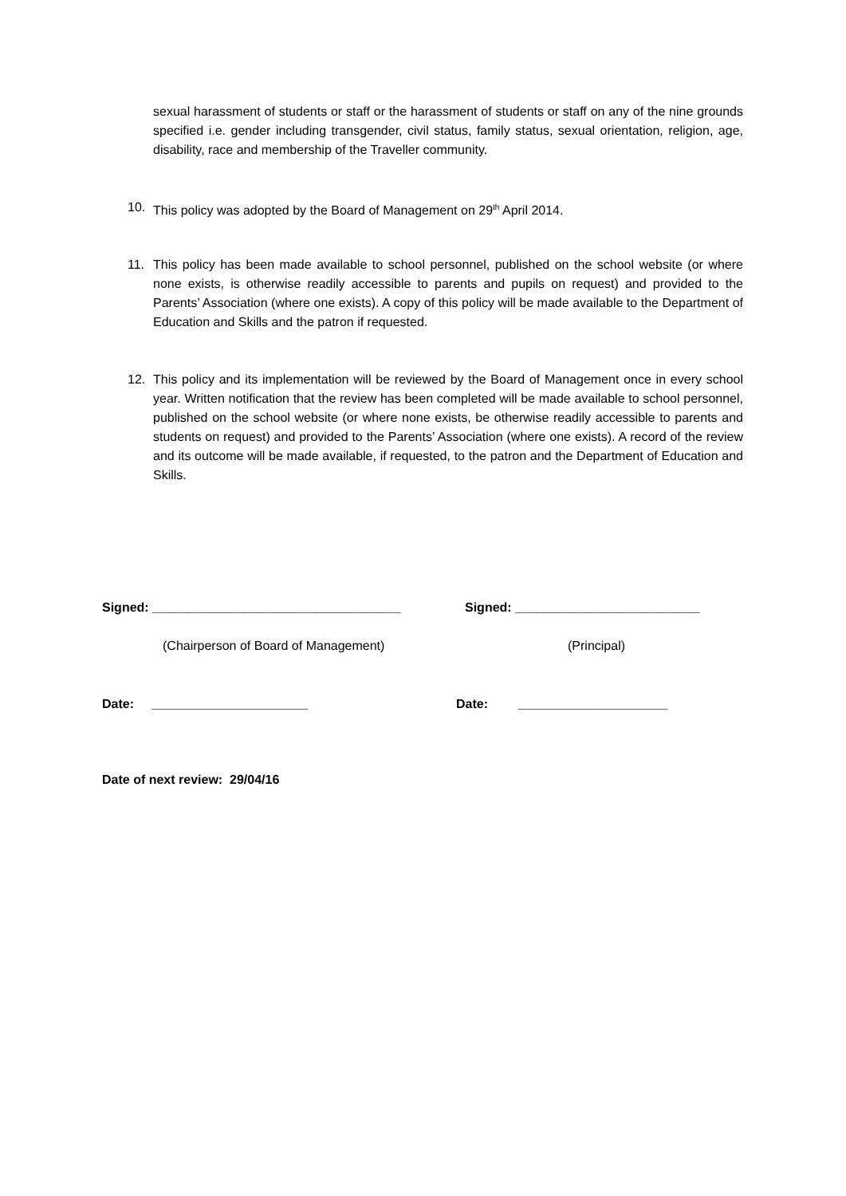sexual harassment of students or staff or the harassment of students or staff on any of the nine grounds specified i.e. gender including transgender, civil status, family status, sexual orientation, religion, age, disability, race and membership of the Traveller community.
10. This policy was adopted by the Board of Management on 29<sup>th</sup> April 2014.
11. This policy has been made available to school personnel, published on the school website (or where none exists, is otherwise readily accessible to parents and pupils on request) and provided to the Parents’ Association (where one exists). A copy of this policy will be made available to the Department of Education and Skills and the patron if requested.
12. This policy and its implementation will be reviewed by the Board of Management once in every school year. Written notification that the review has been completed will be made available to school personnel, published on the school website (or where none exists, be otherwise readily accessible to parents and students on request) and provided to the Parents’ Association (where one exists). A record of the review and its outcome will be made available, if requested, to the patron and the Department of Education and Skills.
Signed: ___________________________________
Signed: __________________________
(Chairperson of Board of Management)
(Principal)
Date: ______________________ Date: _____________________
Date of next review: 29/04/16